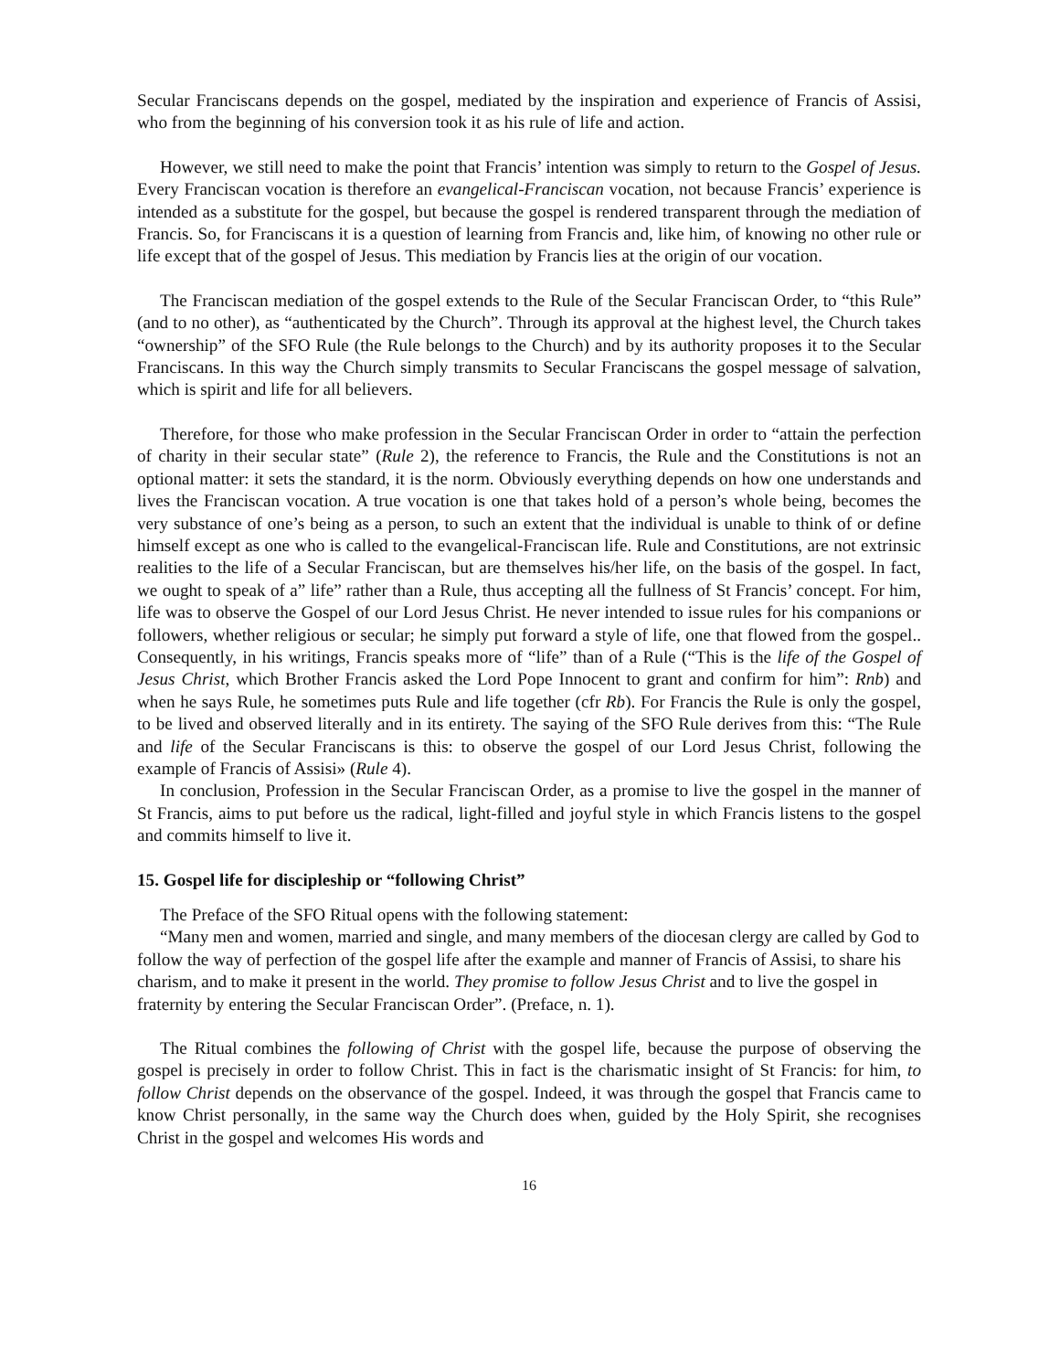Secular Franciscans depends on the gospel, mediated by the inspiration and experience of Francis of Assisi, who from the beginning of his conversion took it as his rule of life and action.
However, we still need to make the point that Francis’ intention was simply to return to the Gospel of Jesus. Every Franciscan vocation is therefore an evangelical-Franciscan vocation, not because Francis’ experience is intended as a substitute for the gospel, but because the gospel is rendered transparent through the mediation of Francis. So, for Franciscans it is a question of learning from Francis and, like him, of knowing no other rule or life except that of the gospel of Jesus. This mediation by Francis lies at the origin of our vocation.
The Franciscan mediation of the gospel extends to the Rule of the Secular Franciscan Order, to “this Rule” (and to no other), as “authenticated by the Church”. Through its approval at the highest level, the Church takes “ownership” of the SFO Rule (the Rule belongs to the Church) and by its authority proposes it to the Secular Franciscans. In this way the Church simply transmits to Secular Franciscans the gospel message of salvation, which is spirit and life for all believers.
Therefore, for those who make profession in the Secular Franciscan Order in order to “attain the perfection of charity in their secular state” (Rule 2), the reference to Francis, the Rule and the Constitutions is not an optional matter: it sets the standard, it is the norm. Obviously everything depends on how one understands and lives the Franciscan vocation. A true vocation is one that takes hold of a person’s whole being, becomes the very substance of one’s being as a person, to such an extent that the individual is unable to think of or define himself except as one who is called to the evangelical-Franciscan life. Rule and Constitutions, are not extrinsic realities to the life of a Secular Franciscan, but are themselves his/her life, on the basis of the gospel. In fact, we ought to speak of a” life” rather than a Rule, thus accepting all the fullness of St Francis’ concept. For him, life was to observe the Gospel of our Lord Jesus Christ. He never intended to issue rules for his companions or followers, whether religious or secular; he simply put forward a style of life, one that flowed from the gospel.. Consequently, in his writings, Francis speaks more of “life” than of a Rule (“This is the life of the Gospel of Jesus Christ, which Brother Francis asked the Lord Pope Innocent to grant and confirm for him”: Rnb) and when he says Rule, he sometimes puts Rule and life together (cfr Rb). For Francis the Rule is only the gospel, to be lived and observed literally and in its entirety. The saying of the SFO Rule derives from this: “The Rule and life of the Secular Franciscans is this: to observe the gospel of our Lord Jesus Christ, following the example of Francis of Assisi» (Rule 4).
In conclusion, Profession in the Secular Franciscan Order, as a promise to live the gospel in the manner of St Francis, aims to put before us the radical, light-filled and joyful style in which Francis listens to the gospel and commits himself to live it.
15. Gospel life for discipleship or “following Christ”
The Preface of the SFO Ritual opens with the following statement:
“Many men and women, married and single, and many members of the diocesan clergy are called by God to follow the way of perfection of the gospel life after the example and manner of Francis of Assisi, to share his charism, and to make it present in the world. They promise to follow Jesus Christ and to live the gospel in fraternity by entering the Secular Franciscan Order”. (Preface, n. 1).
The Ritual combines the following of Christ with the gospel life, because the purpose of observing the gospel is precisely in order to follow Christ. This in fact is the charismatic insight of St Francis: for him, to follow Christ depends on the observance of the gospel. Indeed, it was through the gospel that Francis came to know Christ personally, in the same way the Church does when, guided by the Holy Spirit, she recognises Christ in the gospel and welcomes His words and
16